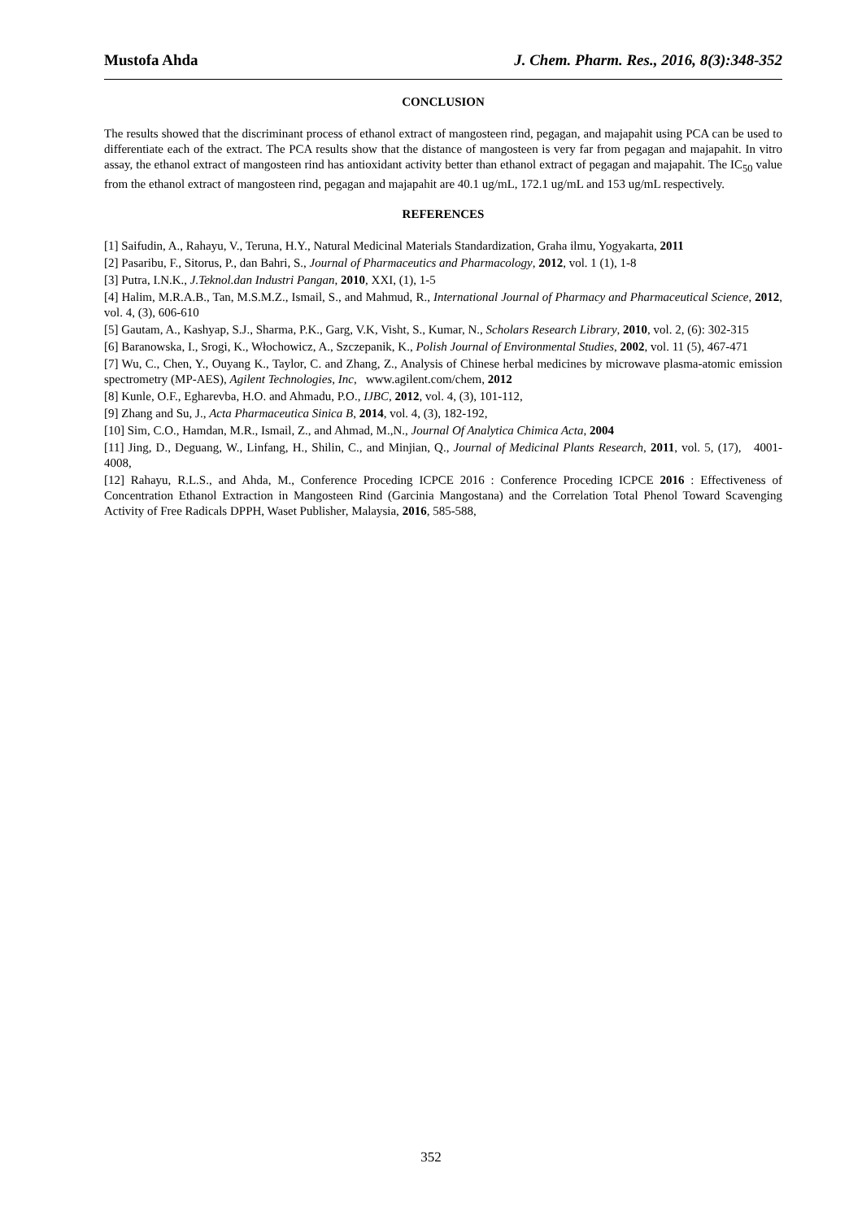Mustofa Ahda J. Chem. Pharm. Res., 2016, 8(3):348-352
CONCLUSION
The results showed that the discriminant process of ethanol extract of mangosteen rind, pegagan, and majapahit using PCA can be used to differentiate each of the extract. The PCA results show that the distance of mangosteen is very far from pegagan and majapahit. In vitro assay, the ethanol extract of mangosteen rind has antioxidant activity better than ethanol extract of pegagan and majapahit. The IC<sub>50</sub> value from the ethanol extract of mangosteen rind, pegagan and majapahit are 40.1 ug/mL, 172.1 ug/mL and 153 ug/mL respectively.
REFERENCES
[1] Saifudin, A., Rahayu, V., Teruna, H.Y., Natural Medicinal Materials Standardization, Graha ilmu, Yogyakarta, 2011
[2] Pasaribu, F., Sitorus, P., dan Bahri, S., Journal of Pharmaceutics and Pharmacology, 2012, vol. 1 (1), 1-8
[3] Putra, I.N.K., J.Teknol.dan Industri Pangan, 2010, XXI, (1), 1-5
[4] Halim, M.R.A.B., Tan, M.S.M.Z., Ismail, S., and Mahmud, R., International Journal of Pharmacy and Pharmaceutical Science, 2012, vol. 4, (3), 606-610
[5] Gautam, A., Kashyap, S.J., Sharma, P.K., Garg, V.K, Visht, S., Kumar, N., Scholars Research Library, 2010, vol. 2, (6): 302-315
[6] Baranowska, I., Srogi, K., Włochowicz, A., Szczepanik, K., Polish Journal of Environmental Studies, 2002, vol. 11 (5), 467-471
[7] Wu, C., Chen, Y., Ouyang K., Taylor, C. and Zhang, Z., Analysis of Chinese herbal medicines by microwave plasma-atomic emission spectrometry (MP-AES), Agilent Technologies, Inc, www.agilent.com/chem, 2012
[8] Kunle, O.F., Egharevba, H.O. and Ahmadu, P.O., IJBC, 2012, vol. 4, (3), 101-112,
[9] Zhang and Su, J., Acta Pharmaceutica Sinica B, 2014, vol. 4, (3), 182-192,
[10] Sim, C.O., Hamdan, M.R., Ismail, Z., and Ahmad, M.,N., Journal Of Analytica Chimica Acta, 2004
[11] Jing, D., Deguang, W., Linfang, H., Shilin, C., and Minjian, Q., Journal of Medicinal Plants Research, 2011, vol. 5, (17), 4001-4008,
[12] Rahayu, R.L.S., and Ahda, M., Conference Proceding ICPCE 2016 : Conference Proceding ICPCE 2016 : Effectiveness of Concentration Ethanol Extraction in Mangosteen Rind (Garcinia Mangostana) and the Correlation Total Phenol Toward Scavenging Activity of Free Radicals DPPH, Waset Publisher, Malaysia, 2016, 585-588,
352